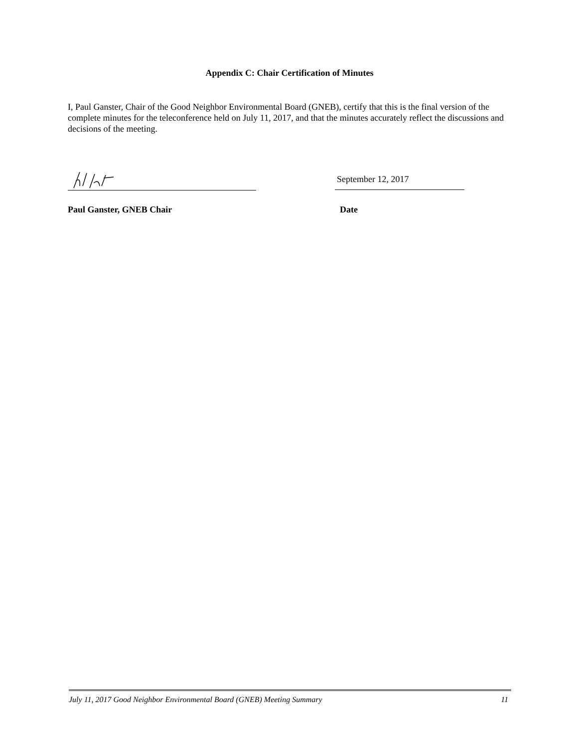Appendix C: Chair Certification of Minutes
I, Paul Ganster, Chair of the Good Neighbor Environmental Board (GNEB), certify that this is the final version of the complete minutes for the teleconference held on July 11, 2017, and that the minutes accurately reflect the discussions and decisions of the meeting.
September 12, 2017
Paul Ganster, GNEB Chair Date
July 11, 2017 Good Neighbor Environmental Board (GNEB) Meeting Summary 11